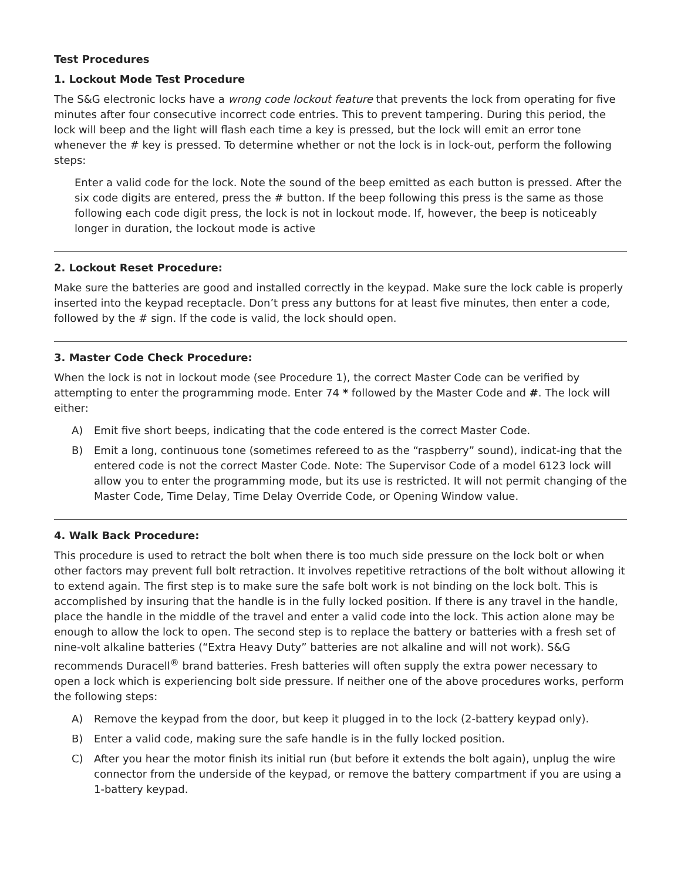Test Procedures
1. Lockout Mode Test Procedure
The S&G electronic locks have a wrong code lockout feature that prevents the lock from operating for five minutes after four consecutive incorrect code entries. This to prevent tampering. During this period, the lock will beep and the light will flash each time a key is pressed, but the lock will emit an error tone whenever the # key is pressed. To determine whether or not the lock is in lock-out, perform the following steps:
Enter a valid code for the lock. Note the sound of the beep emitted as each button is pressed. After the six code digits are entered, press the # button. If the beep following this press is the same as those following each code digit press, the lock is not in lockout mode. If, however, the beep is noticeably longer in duration, the lockout mode is active
2. Lockout Reset Procedure:
Make sure the batteries are good and installed correctly in the keypad. Make sure the lock cable is properly inserted into the keypad receptacle. Don’t press any buttons for at least five minutes, then enter a code, followed by the # sign. If the code is valid, the lock should open.
3. Master Code Check Procedure:
When the lock is not in lockout mode (see Procedure 1), the correct Master Code can be verified by attempting to enter the programming mode. Enter 74 * followed by the Master Code and #. The lock will either:
A) Emit five short beeps, indicating that the code entered is the correct Master Code.
B) Emit a long, continuous tone (sometimes refereed to as the “raspberry” sound), indicat-ing that the entered code is not the correct Master Code. Note: The Supervisor Code of a model 6123 lock will allow you to enter the programming mode, but its use is restricted. It will not permit changing of the Master Code, Time Delay, Time Delay Override Code, or Opening Window value.
4. Walk Back Procedure:
This procedure is used to retract the bolt when there is too much side pressure on the lock bolt or when other factors may prevent full bolt retraction. It involves repetitive retractions of the bolt without allowing it to extend again. The first step is to make sure the safe bolt work is not binding on the lock bolt. This is accomplished by insuring that the handle is in the fully locked position. If there is any travel in the handle, place the handle in the middle of the travel and enter a valid code into the lock. This action alone may be enough to allow the lock to open. The second step is to replace the battery or batteries with a fresh set of nine-volt alkaline batteries (“Extra Heavy Duty” batteries are not alkaline and will not work). S&G recommends Duracell<sup>®</sup> brand batteries. Fresh batteries will often supply the extra power necessary to open a lock which is experiencing bolt side pressure. If neither one of the above procedures works, perform the following steps:
A) Remove the keypad from the door, but keep it plugged in to the lock (2-battery keypad only).
B) Enter a valid code, making sure the safe handle is in the fully locked position.
C) After you hear the motor finish its initial run (but before it extends the bolt again), unplug the wire connector from the underside of the keypad, or remove the battery compartment if you are using a 1-battery keypad.